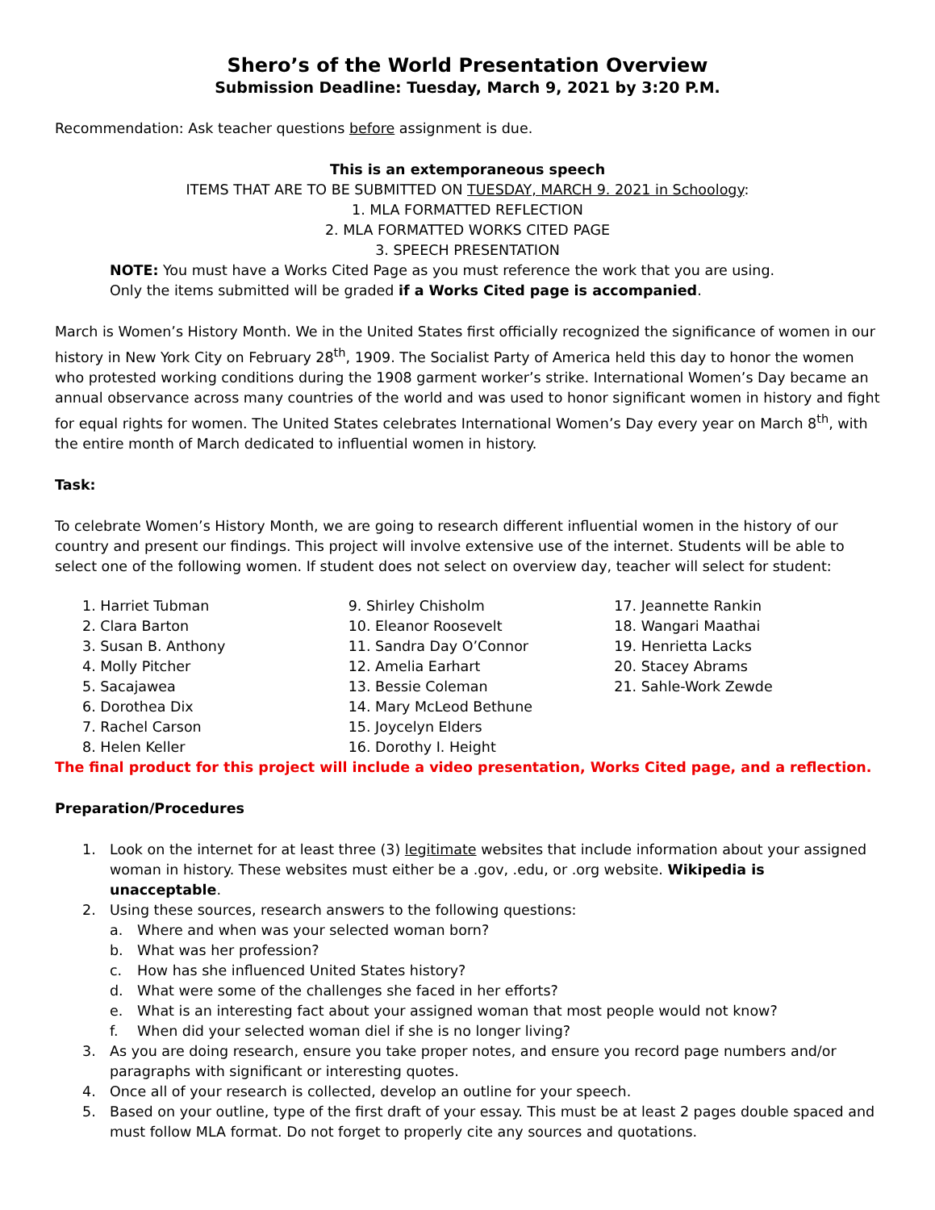Shero’s of the World Presentation Overview
Submission Deadline: Tuesday, March 9, 2021 by 3:20 P.M.
Recommendation: Ask teacher questions before assignment is due.
This is an extemporaneous speech
ITEMS THAT ARE TO BE SUBMITTED ON TUESDAY, MARCH 9. 2021 in Schoology:
1. MLA FORMATTED REFLECTION
2. MLA FORMATTED WORKS CITED PAGE
3. SPEECH PRESENTATION
NOTE: You must have a Works Cited Page as you must reference the work that you are using.
Only the items submitted will be graded if a Works Cited page is accompanied.
March is Women’s History Month. We in the United States first officially recognized the significance of women in our history in New York City on February 28<sup>th</sup>, 1909. The Socialist Party of America held this day to honor the women who protested working conditions during the 1908 garment worker’s strike. International Women’s Day became an annual observance across many countries of the world and was used to honor significant women in history and fight for equal rights for women. The United States celebrates International Women’s Day every year on March 8<sup>th</sup>, with the entire month of March dedicated to influential women in history.
Task:
To celebrate Women’s History Month, we are going to research different influential women in the history of our country and present our findings. This project will involve extensive use of the internet. Students will be able to select one of the following women. If student does not select on overview day, teacher will select for student:
1. Harriet Tubman
2. Clara Barton
3. Susan B. Anthony
4. Molly Pitcher
5. Sacajawea
6. Dorothea Dix
7. Rachel Carson
8. Helen Keller
9. Shirley Chisholm
10. Eleanor Roosevelt
11. Sandra Day O’Connor
12. Amelia Earhart
13. Bessie Coleman
14. Mary McLeod Bethune
15. Joycelyn Elders
16. Dorothy I. Height
17. Jeannette Rankin
18. Wangari Maathai
19. Henrietta Lacks
20. Stacey Abrams
21. Sahle-Work Zewde
The final product for this project will include a video presentation, Works Cited page, and a reflection.
Preparation/Procedures
1. Look on the internet for at least three (3) legitimate websites that include information about your assigned woman in history. These websites must either be a .gov, .edu, or .org website. Wikipedia is unacceptable.
2. Using these sources, research answers to the following questions:
a. Where and when was your selected woman born?
b. What was her profession?
c. How has she influenced United States history?
d. What were some of the challenges she faced in her efforts?
e. What is an interesting fact about your assigned woman that most people would not know?
f. When did your selected woman diel if she is no longer living?
3. As you are doing research, ensure you take proper notes, and ensure you record page numbers and/or paragraphs with significant or interesting quotes.
4. Once all of your research is collected, develop an outline for your speech.
5. Based on your outline, type of the first draft of your essay. This must be at least 2 pages double spaced and must follow MLA format. Do not forget to properly cite any sources and quotations.